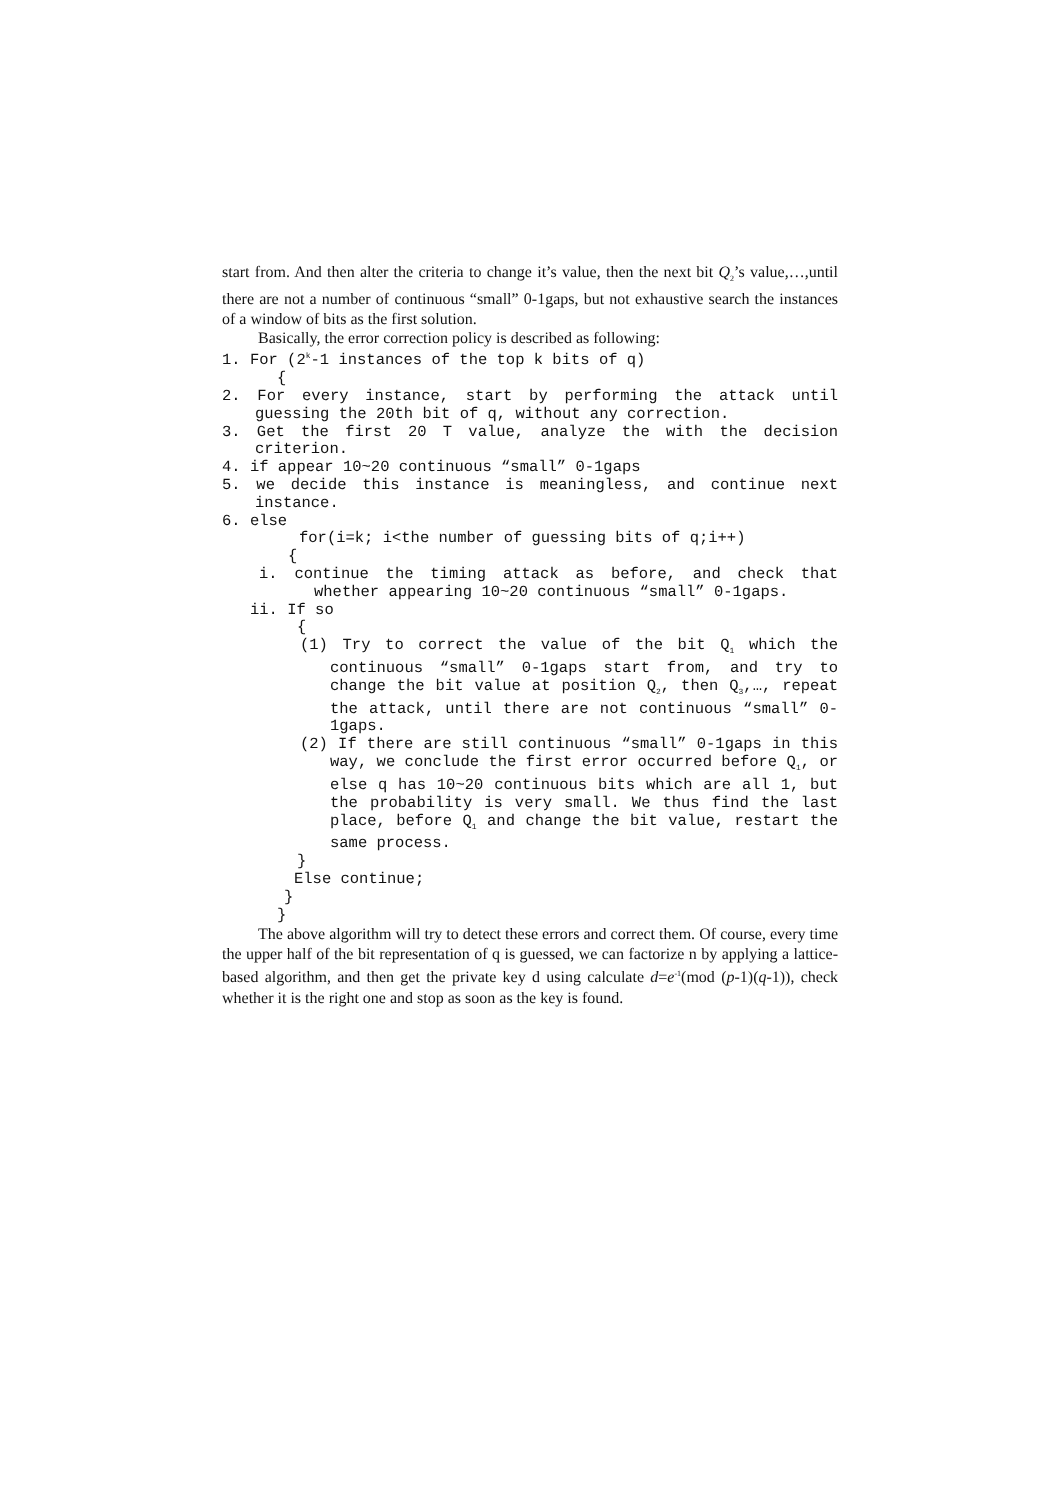start from. And then alter the criteria to change it’s value, then the next bit Q<sub>2</sub>’s value,…,until there are not a number of continuous “small” 0-1gaps, but not exhaustive search the instances of a window of bits as the first solution.
Basically, the error correction policy is described as following:
1. For (2<sup>k</sup>-1 instances of the top k bits of q)
{
2. For every instance, start by performing the attack until guessing the 20th bit of q, without any correction.
3. Get the first 20 T value, analyze the with the decision criterion.
4. if appear 10~20 continuous “small” 0-1gaps
5. we decide this instance is meaningless, and continue next instance.
6. else
for(i=k; i<the number of guessing bits of q;i++)
{
i. continue the timing attack as before, and check that whether appearing 10~20 continuous “small” 0-1gaps.
ii. If so
{
(1) Try to correct the value of the bit Q<sub>1</sub> which the continuous “small” 0-1gaps start from, and try to change the bit value at position Q<sub>2</sub>, then Q<sub>3</sub>,…, repeat the attack, until there are not continuous “small” 0-1gaps.
(2) If there are still continuous “small” 0-1gaps in this way, we conclude the first error occurred before Q<sub>1</sub>, or else q has 10~20 continuous bits which are all 1, but the probability is very small. We thus find the last place, before Q<sub>1</sub> and change the bit value, restart the same process.
}
Else continue;
}
}
The above algorithm will try to detect these errors and correct them. Of course, every time the upper half of the bit representation of q is guessed, we can factorize n by applying a lattice-based algorithm, and then get the private key d using calculate d=e<sup>-1</sup>(mod (p-1)(q-1)), check whether it is the right one and stop as soon as the key is found.